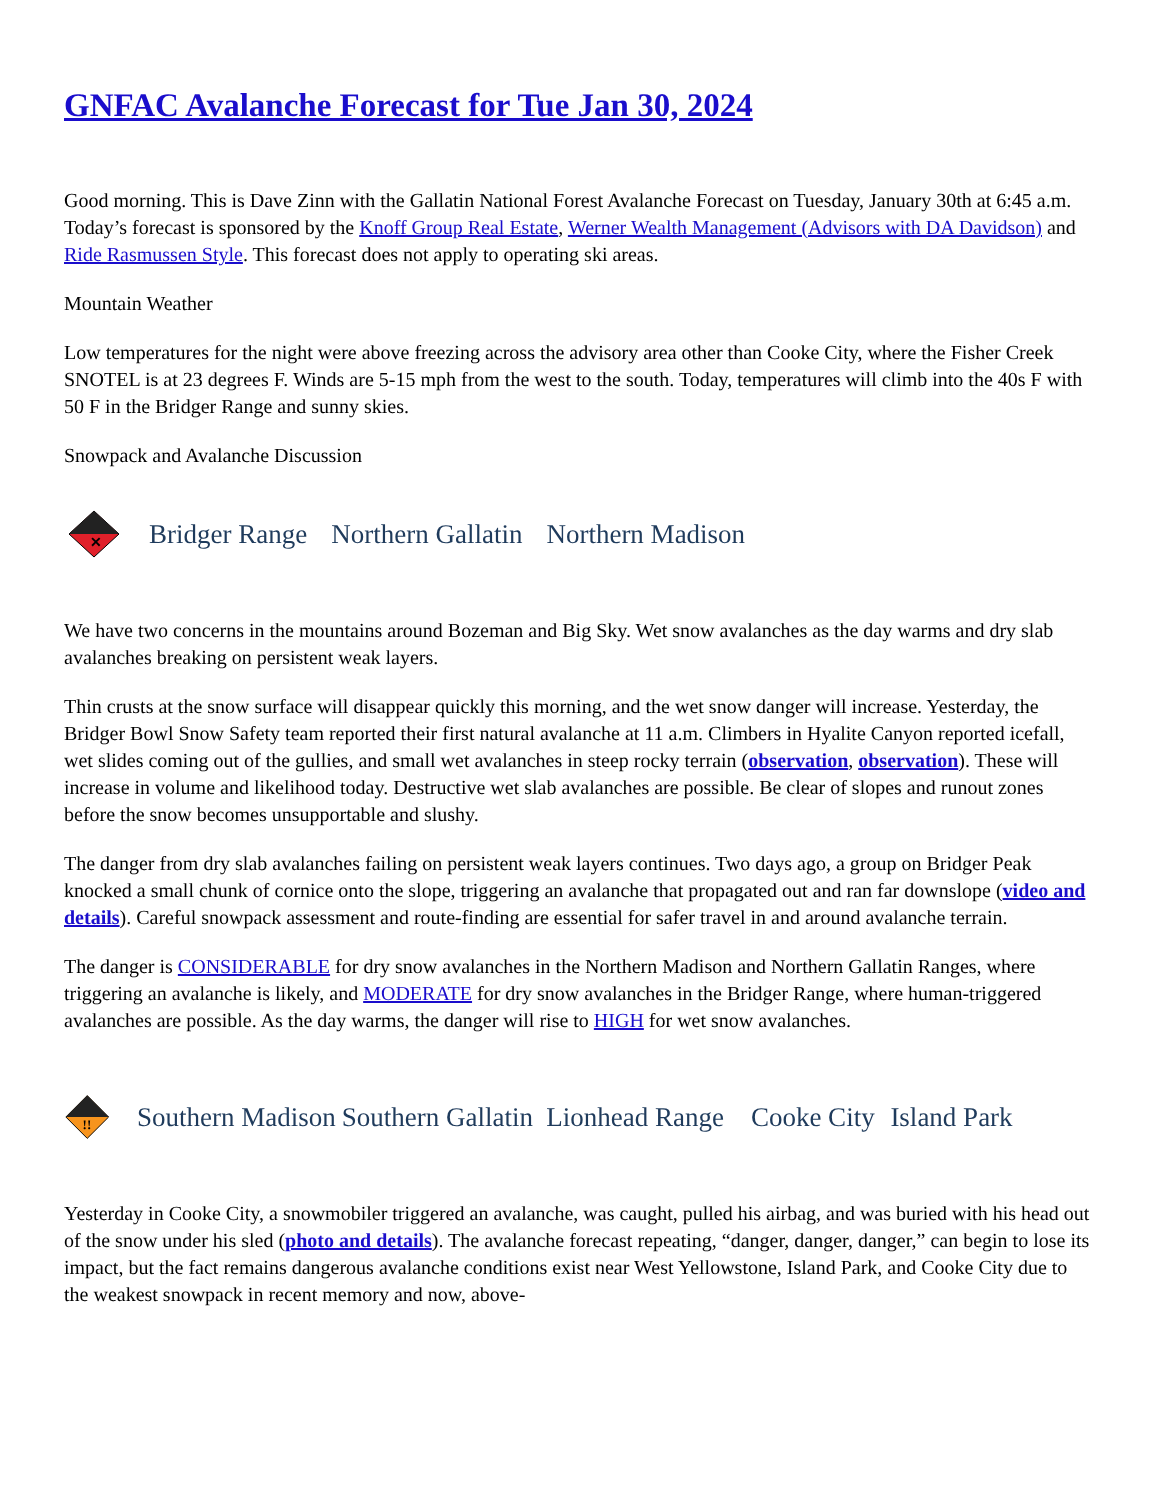GNFAC Avalanche Forecast for Tue Jan 30, 2024
Good morning. This is Dave Zinn with the Gallatin National Forest Avalanche Forecast on Tuesday, January 30th at 6:45 a.m. Today’s forecast is sponsored by the Knoff Group Real Estate, Werner Wealth Management (Advisors with DA Davidson) and Ride Rasmussen Style. This forecast does not apply to operating ski areas.
Mountain Weather
Low temperatures for the night were above freezing across the advisory area other than Cooke City, where the Fisher Creek SNOTEL is at 23 degrees F. Winds are 5-15 mph from the west to the south. Today, temperatures will climb into the 40s F with 50 F in the Bridger Range and sunny skies.
Snowpack and Avalanche Discussion
✕
Bridger Range Northern Gallatin Northern Madison
We have two concerns in the mountains around Bozeman and Big Sky. Wet snow avalanches as the day warms and dry slab avalanches breaking on persistent weak layers.
Thin crusts at the snow surface will disappear quickly this morning, and the wet snow danger will increase. Yesterday, the Bridger Bowl Snow Safety team reported their first natural avalanche at 11 a.m. Climbers in Hyalite Canyon reported icefall, wet slides coming out of the gullies, and small wet avalanches in steep rocky terrain (observation, observation). These will increase in volume and likelihood today. Destructive wet slab avalanches are possible. Be clear of slopes and runout zones before the snow becomes unsupportable and slushy.
The danger from dry slab avalanches failing on persistent weak layers continues. Two days ago, a group on Bridger Peak knocked a small chunk of cornice onto the slope, triggering an avalanche that propagated out and ran far downslope (video and details). Careful snowpack assessment and route-finding are essential for safer travel in and around avalanche terrain.
The danger is CONSIDERABLE for dry snow avalanches in the Northern Madison and Northern Gallatin Ranges, where triggering an avalanche is likely, and MODERATE for dry snow avalanches in the Bridger Range, where human-triggered avalanches are possible. As the day warms, the danger will rise to HIGH for wet snow avalanches.
!!
Southern Madison
Southern Gallatin
Lionhead Range
Cooke City
Island Park
Yesterday in Cooke City, a snowmobiler triggered an avalanche, was caught, pulled his airbag, and was buried with his head out of the snow under his sled (photo and details). The avalanche forecast repeating, “danger, danger, danger,” can begin to lose its impact, but the fact remains dangerous avalanche conditions exist near West Yellowstone, Island Park, and Cooke City due to the weakest snowpack in recent memory and now, above-